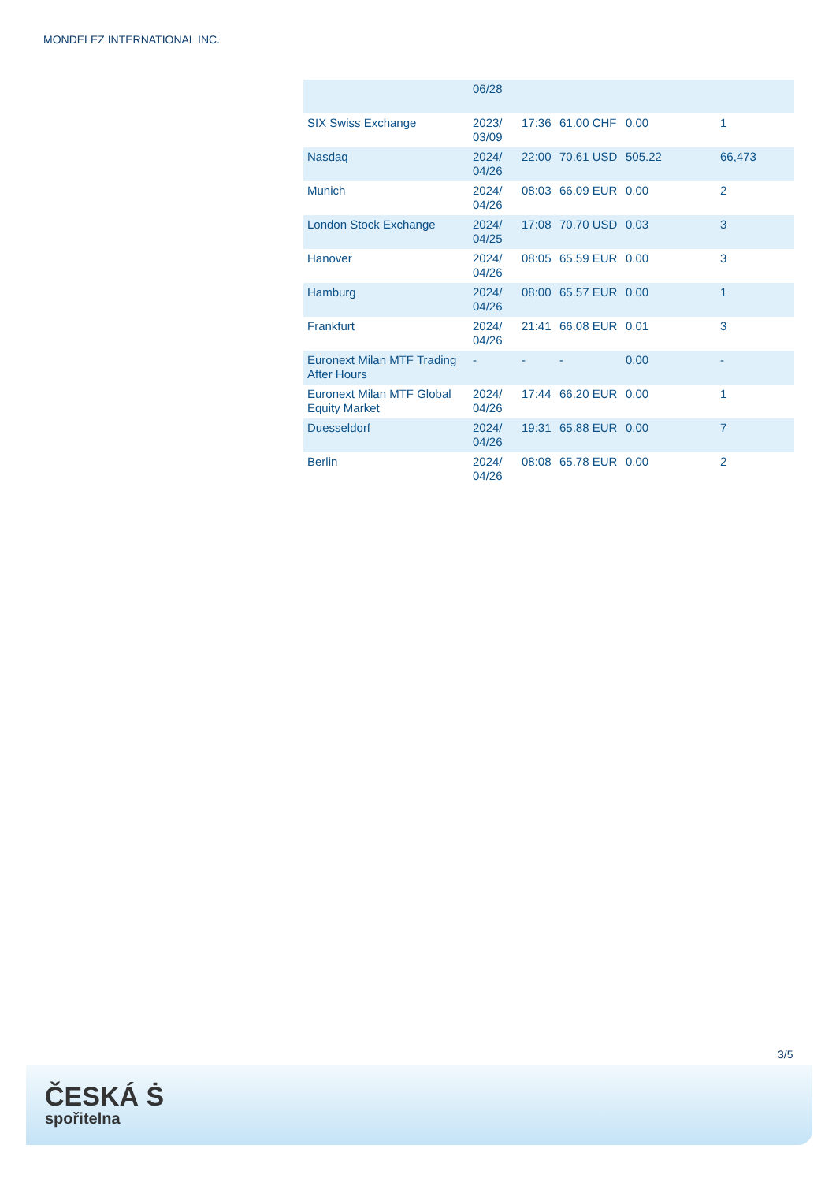MONDELEZ INTERNATIONAL INC.
| | 06/28 | | | | |
| SIX Swiss Exchange | 2023/ 03/09 | 17:36 | 61.00 CHF | 0.00 | 1 |
| Nasdaq | 2024/ 04/26 | 22:00 | 70.61 USD | 505.22 | 66,473 |
| Munich | 2024/ 04/26 | 08:03 | 66.09 EUR | 0.00 | 2 |
| London Stock Exchange | 2024/ 04/25 | 17:08 | 70.70 USD | 0.03 | 3 |
| Hanover | 2024/ 04/26 | 08:05 | 65.59 EUR | 0.00 | 3 |
| Hamburg | 2024/ 04/26 | 08:00 | 65.57 EUR | 0.00 | 1 |
| Frankfurt | 2024/ 04/26 | 21:41 | 66.08 EUR | 0.01 | 3 |
| Euronext Milan MTF Trading After Hours | - | - | - | 0.00 | - |
| Euronext Milan MTF Global Equity Market | 2024/ 04/26 | 17:44 | 66.20 EUR | 0.00 | 1 |
| Duesseldorf | 2024/ 04/26 | 19:31 | 65.88 EUR | 0.00 | 7 |
| Berlin | 2024/ 04/26 | 08:08 | 65.78 EUR | 0.00 | 2 |
3/5
ČESKÁ Ṡ
spořitelna